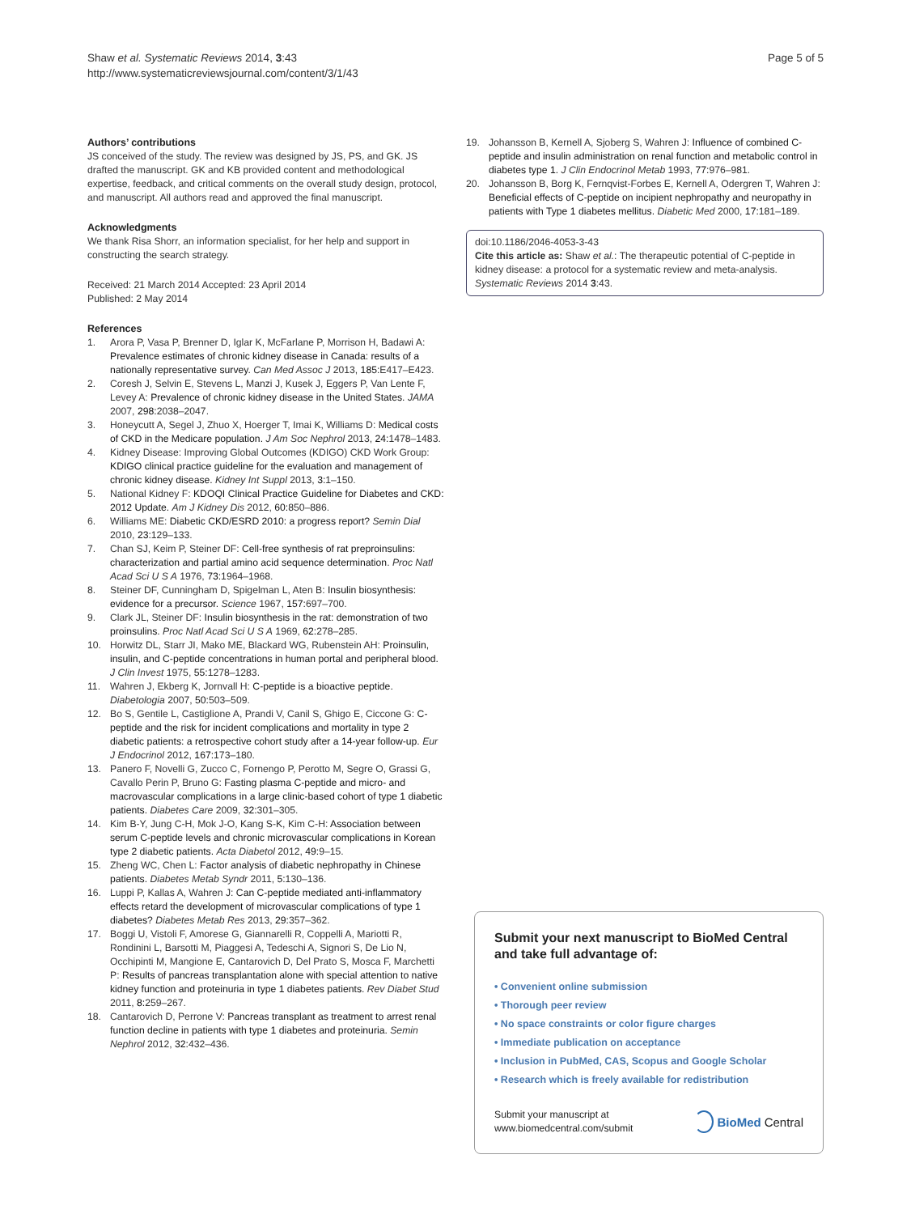Shaw et al. Systematic Reviews 2014, 3:43
http://www.systematicreviewsjournal.com/content/3/1/43
Page 5 of 5
Authors’ contributions
JS conceived of the study. The review was designed by JS, PS, and GK. JS drafted the manuscript. GK and KB provided content and methodological expertise, feedback, and critical comments on the overall study design, protocol, and manuscript. All authors read and approved the final manuscript.
Acknowledgments
We thank Risa Shorr, an information specialist, for her help and support in constructing the search strategy.
Received: 21 March 2014 Accepted: 23 April 2014
Published: 2 May 2014
References
1. Arora P, Vasa P, Brenner D, Iglar K, McFarlane P, Morrison H, Badawi A: Prevalence estimates of chronic kidney disease in Canada: results of a nationally representative survey. Can Med Assoc J 2013, 185: E417–E423.
2. Coresh J, Selvin E, Stevens L, Manzi J, Kusek J, Eggers P, Van Lente F, Levey A: Prevalence of chronic kidney disease in the United States. JAMA 2007, 298: 2038–2047.
3. Honeycutt A, Segel J, Zhuo X, Hoerger T, Imai K, Williams D: Medical costs of CKD in the Medicare population. J Am Soc Nephrol 2013, 24: 1478–1483.
4. Kidney Disease: Improving Global Outcomes (KDIGO) CKD Work Group: KDIGO clinical practice guideline for the evaluation and management of chronic kidney disease. Kidney Int Suppl 2013, 3: 1–150.
5. National Kidney F: KDOQI Clinical Practice Guideline for Diabetes and CKD: 2012 Update. Am J Kidney Dis 2012, 60: 850–886.
6. Williams ME: Diabetic CKD/ESRD 2010: a progress report? Semin Dial 2010, 23: 129–133.
7. Chan SJ, Keim P, Steiner DF: Cell-free synthesis of rat preproinsulins: characterization and partial amino acid sequence determination. Proc Natl Acad Sci U S A 1976, 73: 1964–1968.
8. Steiner DF, Cunningham D, Spigelman L, Aten B: Insulin biosynthesis: evidence for a precursor. Science 1967, 157: 697–700.
9. Clark JL, Steiner DF: Insulin biosynthesis in the rat: demonstration of two proinsulins. Proc Natl Acad Sci U S A 1969, 62: 278–285.
10. Horwitz DL, Starr JI, Mako ME, Blackard WG, Rubenstein AH: Proinsulin, insulin, and C-peptide concentrations in human portal and peripheral blood. J Clin Invest 1975, 55: 1278–1283.
11. Wahren J, Ekberg K, Jornvall H: C-peptide is a bioactive peptide. Diabetologia 2007, 50: 503–509.
12. Bo S, Gentile L, Castiglione A, Prandi V, Canil S, Ghigo E, Ciccone G: C-peptide and the risk for incident complications and mortality in type 2 diabetic patients: a retrospective cohort study after a 14-year follow-up. Eur J Endocrinol 2012, 167: 173–180.
13. Panero F, Novelli G, Zucco C, Fornengo P, Perotto M, Segre O, Grassi G, Cavallo Perin P, Bruno G: Fasting plasma C-peptide and micro- and macrovascular complications in a large clinic-based cohort of type 1 diabetic patients. Diabetes Care 2009, 32: 301–305.
14. Kim B-Y, Jung C-H, Mok J-O, Kang S-K, Kim C-H: Association between serum C-peptide levels and chronic microvascular complications in Korean type 2 diabetic patients. Acta Diabetol 2012, 49: 9–15.
15. Zheng WC, Chen L: Factor analysis of diabetic nephropathy in Chinese patients. Diabetes Metab Syndr 2011, 5: 130–136.
16. Luppi P, Kallas A, Wahren J: Can C-peptide mediated anti-inflammatory effects retard the development of microvascular complications of type 1 diabetes? Diabetes Metab Res 2013, 29: 357–362.
17. Boggi U, Vistoli F, Amorese G, Giannarelli R, Coppelli A, Mariotti R, Rondinini L, Barsotti M, Piaggesi A, Tedeschi A, Signori S, De Lio N, Occhipinti M, Mangione E, Cantarovich D, Del Prato S, Mosca F, Marchetti P: Results of pancreas transplantation alone with special attention to native kidney function and proteinuria in type 1 diabetes patients. Rev Diabet Stud 2011, 8: 259–267.
18. Cantarovich D, Perrone V: Pancreas transplant as treatment to arrest renal function decline in patients with type 1 diabetes and proteinuria. Semin Nephrol 2012, 32: 432–436.
19. Johansson B, Kernell A, Sjoberg S, Wahren J: Influence of combined C-peptide and insulin administration on renal function and metabolic control in diabetes type 1. J Clin Endocrinol Metab 1993, 77: 976–981.
20. Johansson B, Borg K, Fernqvist-Forbes E, Kernell A, Odergren T, Wahren J: Beneficial effects of C-peptide on incipient nephropathy and neuropathy in patients with Type 1 diabetes mellitus. Diabetic Med 2000, 17: 181–189.
doi:10.1186/2046-4053-3-43
Cite this article as: Shaw et al.: The therapeutic potential of C-peptide in kidney disease: a protocol for a systematic review and meta-analysis. Systematic Reviews 2014 3:43.
Submit your next manuscript to BioMed Central and take full advantage of:
• Convenient online submission
• Thorough peer review
• No space constraints or color figure charges
• Immediate publication on acceptance
• Inclusion in PubMed, CAS, Scopus and Google Scholar
• Research which is freely available for redistribution
Submit your manuscript at
www.biomedcentral.com/submit
BioMed Central